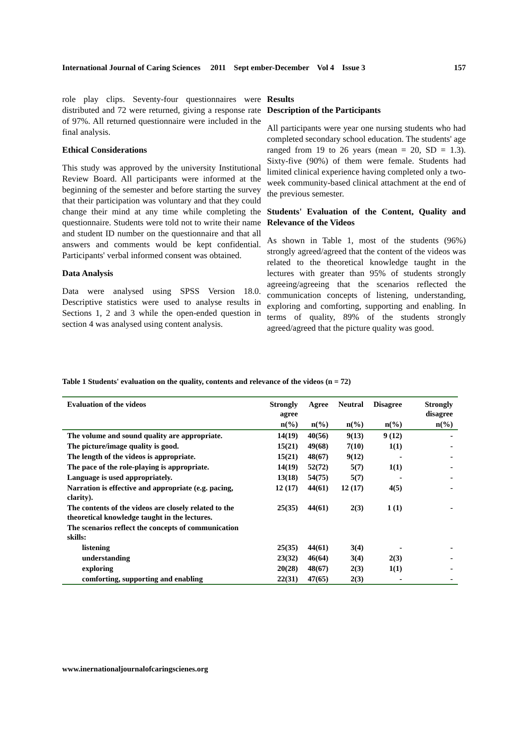International Journal of Caring Sciences 2011 Sept ember-December Vol 4 Issue 3 157
role play clips. Seventy-four questionnaires were distributed and 72 were returned, giving a response rate of 97%. All returned questionnaire were included in the final analysis.
Ethical Considerations
This study was approved by the university Institutional Review Board. All participants were informed at the beginning of the semester and before starting the survey that their participation was voluntary and that they could change their mind at any time while completing the questionnaire. Students were told not to write their name and student ID number on the questionnaire and that all answers and comments would be kept confidential. Participants' verbal informed consent was obtained.
Data Analysis
Data were analysed using SPSS Version 18.0. Descriptive statistics were used to analyse results in Sections 1, 2 and 3 while the open-ended question in section 4 was analysed using content analysis.
Results
Description of the Participants
All participants were year one nursing students who had completed secondary school education. The students' age ranged from 19 to 26 years (mean = 20, SD = 1.3). Sixty-five (90%) of them were female. Students had limited clinical experience having completed only a two-week community-based clinical attachment at the end of the previous semester.
Students' Evaluation of the Content, Quality and Relevance of the Videos
As shown in Table 1, most of the students (96%) strongly agreed/agreed that the content of the videos was related to the theoretical knowledge taught in the lectures with greater than 95% of students strongly agreeing/agreeing that the scenarios reflected the communication concepts of listening, understanding, exploring and comforting, supporting and enabling. In terms of quality, 89% of the students strongly agreed/agreed that the picture quality was good.
Table 1 Students' evaluation on the quality, contents and relevance of the videos (n = 72)
| Evaluation of the videos | Strongly agree | Agree | Neutral | Disagree | Strongly disagree |
| --- | --- | --- | --- | --- | --- |
| | n(%) | n(%) | n(%) | n(%) | n(%) |
| The volume and sound quality are appropriate. | 14(19) | 40(56) | 9(13) | 9 (12) | - |
| The picture/image quality is good. | 15(21) | 49(68) | 7(10) | 1(1) | - |
| The length of the videos is appropriate. | 15(21) | 48(67) | 9(12) | - | - |
| The pace of the role-playing is appropriate. | 14(19) | 52(72) | 5(7) | 1(1) | - |
| Language is used appropriately. | 13(18) | 54(75) | 5(7) | - | - |
| Narration is effective and appropriate (e.g. pacing, clarity). | 12 (17) | 44(61) | 12 (17) | 4(5) | - |
| The contents of the videos are closely related to the theoretical knowledge taught in the lectures. | 25(35) | 44(61) | 2(3) | 1 (1) | - |
| The scenarios reflect the concepts of communication skills: | | | | | |
| listening | 25(35) | 44(61) | 3(4) | - | - |
| understanding | 23(32) | 46(64) | 3(4) | 2(3) | - |
| exploring | 20(28) | 48(67) | 2(3) | 1(1) | - |
| comforting, supporting and enabling | 22(31) | 47(65) | 2(3) | - | - |
www.inernationaljournalofcaringscienes.org